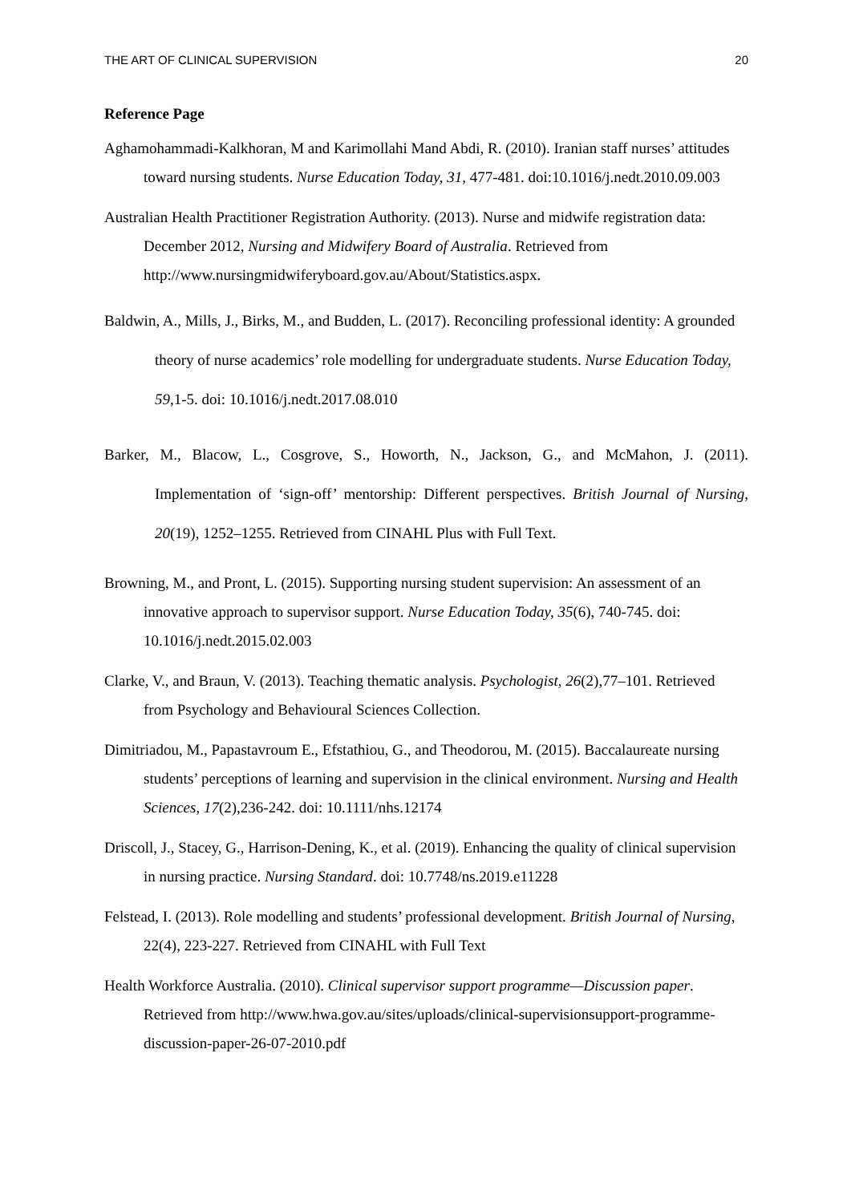THE ART OF CLINICAL SUPERVISION 20
Reference Page
Aghamohammadi-Kalkhoran, M and Karimollahi Mand Abdi, R. (2010). Iranian staff nurses’ attitudes toward nursing students. Nurse Education Today, 31, 477-481. doi:10.1016/j.nedt.2010.09.003
Australian Health Practitioner Registration Authority. (2013). Nurse and midwife registration data: December 2012, Nursing and Midwifery Board of Australia. Retrieved from http://www.nursingmidwiferyboard.gov.au/About/Statistics.aspx.
Baldwin, A., Mills, J., Birks, M., and Budden, L. (2017). Reconciling professional identity: A grounded theory of nurse academics’ role modelling for undergraduate students. Nurse Education Today, 59,1-5. doi: 10.1016/j.nedt.2017.08.010
Barker, M., Blacow, L., Cosgrove, S., Howorth, N., Jackson, G., and McMahon, J. (2011). Implementation of ‘sign-off’ mentorship: Different perspectives. British Journal of Nursing, 20(19), 1252–1255. Retrieved from CINAHL Plus with Full Text.
Browning, M., and Pront, L. (2015). Supporting nursing student supervision: An assessment of an innovative approach to supervisor support. Nurse Education Today, 35(6), 740-745. doi: 10.1016/j.nedt.2015.02.003
Clarke, V., and Braun, V. (2013). Teaching thematic analysis. Psychologist, 26(2),77–101. Retrieved from Psychology and Behavioural Sciences Collection.
Dimitriadou, M., Papastavroum E., Efstathiou, G., and Theodorou, M. (2015). Baccalaureate nursing students’ perceptions of learning and supervision in the clinical environment. Nursing and Health Sciences, 17(2),236-242. doi: 10.1111/nhs.12174
Driscoll, J., Stacey, G., Harrison-Dening, K., et al. (2019). Enhancing the quality of clinical supervision in nursing practice. Nursing Standard. doi: 10.7748/ns.2019.e11228
Felstead, I. (2013). Role modelling and students’ professional development. British Journal of Nursing, 22(4), 223-227. Retrieved from CINAHL with Full Text
Health Workforce Australia. (2010). Clinical supervisor support programme—Discussion paper. Retrieved from http://www.hwa.gov.au/sites/uploads/clinical-supervisionsupport-programme-discussion-paper-26-07-2010.pdf